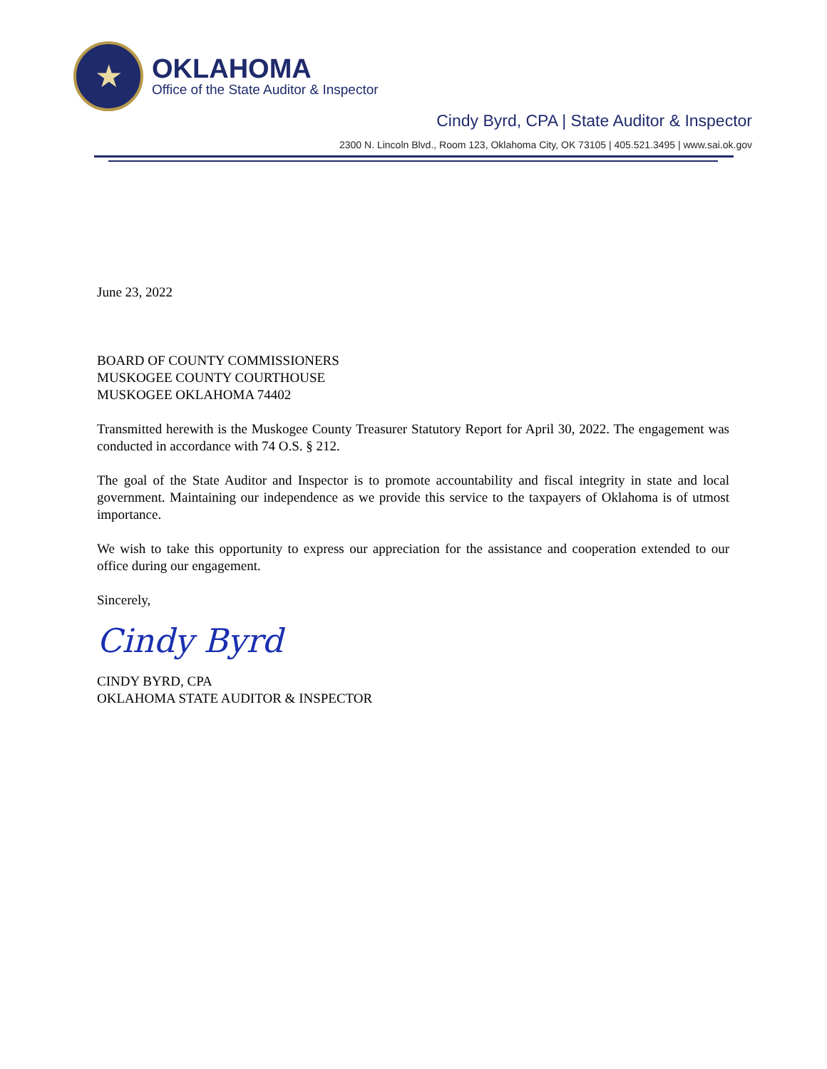★
OKLAHOMA
Office of the State Auditor & Inspector
Cindy Byrd, CPA | State Auditor & Inspector
2300 N. Lincoln Blvd., Room 123, Oklahoma City, OK 73105 | 405.521.3495 | www.sai.ok.gov
June 23, 2022
BOARD OF COUNTY COMMISSIONERS
MUSKOGEE COUNTY COURTHOUSE
MUSKOGEE OKLAHOMA 74402
Transmitted herewith is the Muskogee County Treasurer Statutory Report for April 30, 2022. The engagement was conducted in accordance with 74 O.S. § 212.
The goal of the State Auditor and Inspector is to promote accountability and fiscal integrity in state and local government. Maintaining our independence as we provide this service to the taxpayers of Oklahoma is of utmost importance.
We wish to take this opportunity to express our appreciation for the assistance and cooperation extended to our office during our engagement.
Sincerely,
Cindy Byrd
CINDY BYRD, CPA
OKLAHOMA STATE AUDITOR & INSPECTOR